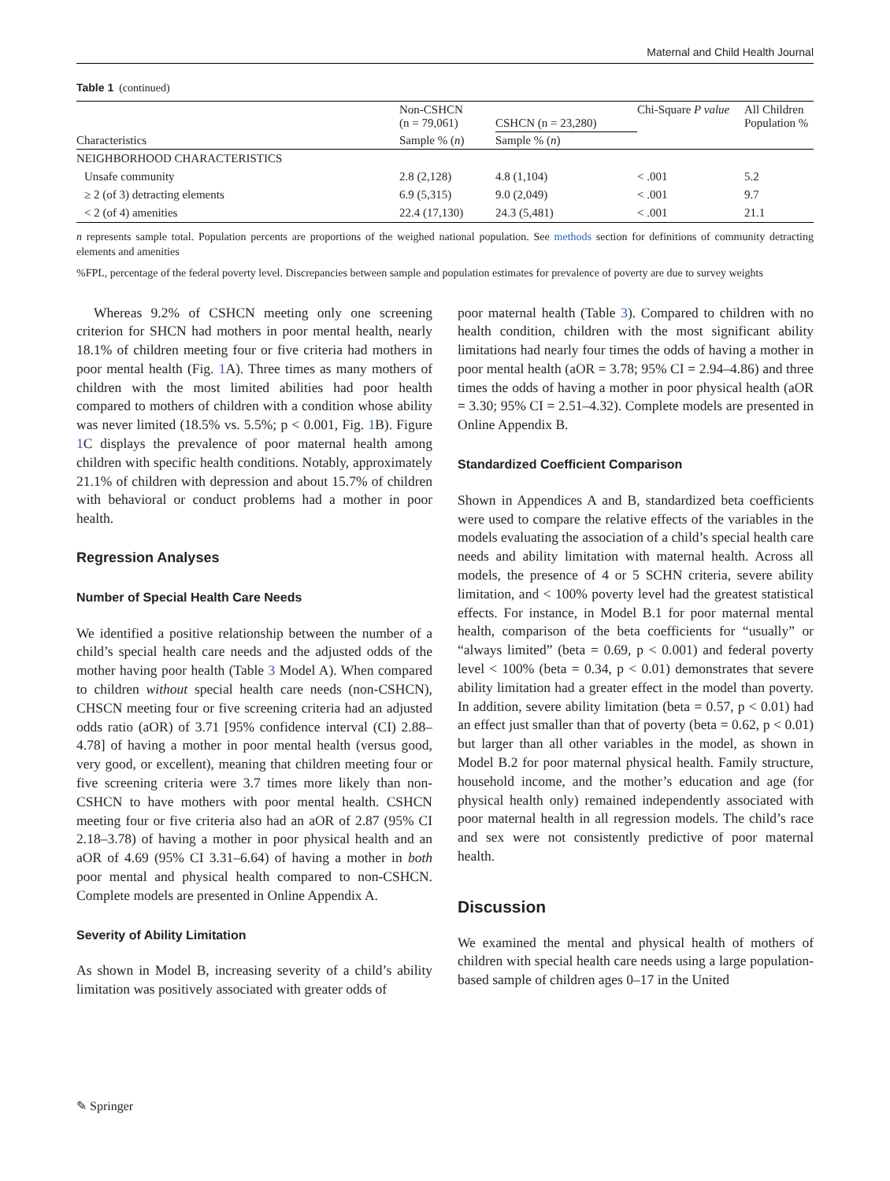Maternal and Child Health Journal
Table 1 (continued)
| Characteristics | Non-CSHCN (n = 79,061) | CSHCN (n = 23,280) | Chi-Square P value | All Children Population % |
| --- | --- | --- | --- | --- |
| | Sample % ( n ) | Sample % ( n ) | | |
| NEIGHBORHOOD CHARACTERISTICS | | | | |
| Unsafe community | 2.8 (2,128) | 4.8 (1,104) | < .001 | 5.2 |
| ≥ 2 (of 3) detracting elements | 6.9 (5,315) | 9.0 (2,049) | < .001 | 9.7 |
| < 2 (of 4) amenities | 22.4 (17,130) | 24.3 (5,481) | < .001 | 21.1 |
n represents sample total. Population percents are proportions of the weighed national population. See methods section for definitions of community detracting elements and amenities
%FPL, percentage of the federal poverty level. Discrepancies between sample and population estimates for prevalence of poverty are due to survey weights
Whereas 9.2% of CSHCN meeting only one screening criterion for SHCN had mothers in poor mental health, nearly 18.1% of children meeting four or five criteria had mothers in poor mental health (Fig. 1 A). Three times as many mothers of children with the most limited abilities had poor health compared to mothers of children with a condition whose ability was never limited (18.5% vs. 5.5%; p < 0.001, Fig. 1 B). Figure 1 C displays the prevalence of poor maternal health among children with specific health conditions. Notably, approximately 21.1% of children with depression and about 15.7% of children with behavioral or conduct problems had a mother in poor health.
Regression Analyses
Number of Special Health Care Needs
We identified a positive relationship between the number of a child’s special health care needs and the adjusted odds of the mother having poor health (Table 3 Model A). When compared to children without special health care needs (non-CSHCN), CHSCN meeting four or five screening criteria had an adjusted odds ratio (aOR) of 3.71 [95% confidence interval (CI) 2.88–4.78] of having a mother in poor mental health (versus good, very good, or excellent), meaning that children meeting four or five screening criteria were 3.7 times more likely than non-CSHCN to have mothers with poor mental health. CSHCN meeting four or five criteria also had an aOR of 2.87 (95% CI 2.18–3.78) of having a mother in poor physical health and an aOR of 4.69 (95% CI 3.31–6.64) of having a mother in both poor mental and physical health compared to non-CSHCN. Complete models are presented in Online Appendix A.
Severity of Ability Limitation
As shown in Model B, increasing severity of a child’s ability limitation was positively associated with greater odds of
poor maternal health (Table 3). Compared to children with no health condition, children with the most significant ability limitations had nearly four times the odds of having a mother in poor mental health (aOR = 3.78; 95% CI = 2.94–4.86) and three times the odds of having a mother in poor physical health (aOR = 3.30; 95% CI = 2.51–4.32). Complete models are presented in Online Appendix B.
Standardized Coefficient Comparison
Shown in Appendices A and B, standardized beta coefficients were used to compare the relative effects of the variables in the models evaluating the association of a child’s special health care needs and ability limitation with maternal health. Across all models, the presence of 4 or 5 SCHN criteria, severe ability limitation, and < 100% poverty level had the greatest statistical effects. For instance, in Model B.1 for poor maternal mental health, comparison of the beta coefficients for “usually” or “always limited” (beta = 0.69, p < 0.001) and federal poverty level < 100% (beta = 0.34, p < 0.01) demonstrates that severe ability limitation had a greater effect in the model than poverty. In addition, severe ability limitation (beta = 0.57, p < 0.01) had an effect just smaller than that of poverty (beta = 0.62, p < 0.01) but larger than all other variables in the model, as shown in Model B.2 for poor maternal physical health. Family structure, household income, and the mother’s education and age (for physical health only) remained independently associated with poor maternal health in all regression models. The child’s race and sex were not consistently predictive of poor maternal health.
Discussion
We examined the mental and physical health of mothers of children with special health care needs using a large population-based sample of children ages 0–17 in the United
✎ Springer